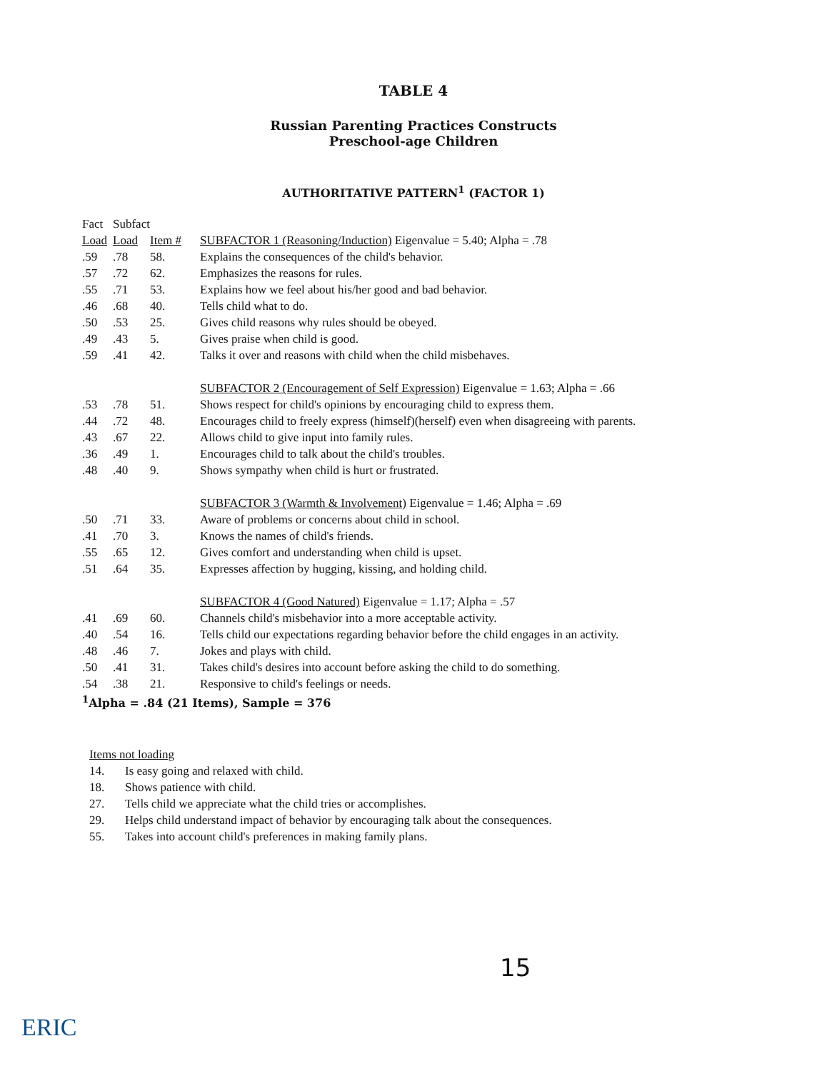TABLE 4
Russian Parenting Practices Constructs
Preschool-age Children
AUTHORITATIVE PATTERN<sup>1</sup> (FACTOR 1)
| Fact | Subfact | | |
| Load | Load | Item # | SUBFACTOR 1 (Reasoning/Induction) Eigenvalue = 5.40; Alpha = .78 |
| .59 | .78 | 58. | Explains the consequences of the child's behavior. |
| .57 | .72 | 62. | Emphasizes the reasons for rules. |
| .55 | .71 | 53. | Explains how we feel about his/her good and bad behavior. |
| .46 | .68 | 40. | Tells child what to do. |
| .50 | .53 | 25. | Gives child reasons why rules should be obeyed. |
| .49 | .43 | 5. | Gives praise when child is good. |
| .59 | .41 | 42. | Talks it over and reasons with child when the child misbehaves. |
| | | | SUBFACTOR 2 (Encouragement of Self Expression) Eigenvalue = 1.63; Alpha = .66 |
| .53 | .78 | 51. | Shows respect for child's opinions by encouraging child to express them. |
| .44 | .72 | 48. | Encourages child to freely express (himself)(herself) even when disagreeing with parents. |
| .43 | .67 | 22. | Allows child to give input into family rules. |
| .36 | .49 | 1. | Encourages child to talk about the child's troubles. |
| .48 | .40 | 9. | Shows sympathy when child is hurt or frustrated. |
| | | | SUBFACTOR 3 (Warmth & Involvement) Eigenvalue = 1.46; Alpha = .69 |
| .50 | .71 | 33. | Aware of problems or concerns about child in school. |
| .41 | .70 | 3. | Knows the names of child's friends. |
| .55 | .65 | 12. | Gives comfort and understanding when child is upset. |
| .51 | .64 | 35. | Expresses affection by hugging, kissing, and holding child. |
| | | | SUBFACTOR 4 (Good Natured) Eigenvalue = 1.17; Alpha = .57 |
| .41 | .69 | 60. | Channels child's misbehavior into a more acceptable activity. |
| .40 | .54 | 16. | Tells child our expectations regarding behavior before the child engages in an activity. |
| .48 | .46 | 7. | Jokes and plays with child. |
| .50 | .41 | 31. | Takes child's desires into account before asking the child to do something. |
| .54 | .38 | 21. | Responsive to child's feelings or needs. |
| <sup>1</sup> Alpha = .84 (21 Items), Sample = 376 | | | |
Items not loading
14. Is easy going and relaxed with child.
18. Shows patience with child.
27. Tells child we appreciate what the child tries or accomplishes.
29. Helps child understand impact of behavior by encouraging talk about the consequences.
55. Takes into account child's preferences in making family plans.
15
ERIC